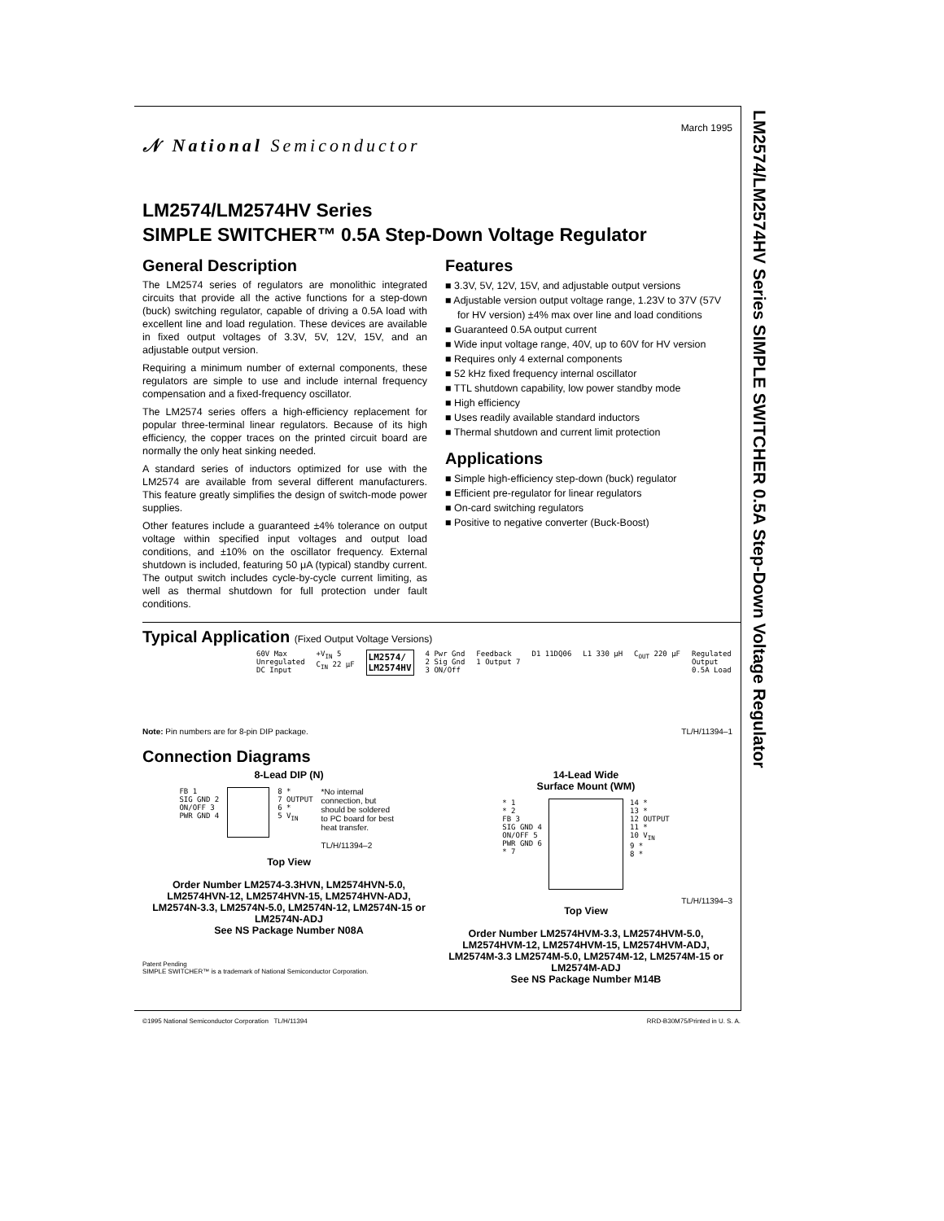LM2574/LM2574HV Series SIMPLE SWITCHER 0.5A Step-Down Voltage Regulator
𝒩 National Semiconductor
March 1995
LM2574/LM2574HV Series
SIMPLE SWITCHER™ 0.5A Step-Down Voltage Regulator
General Description
The LM2574 series of regulators are monolithic integrated circuits that provide all the active functions for a step-down (buck) switching regulator, capable of driving a 0.5A load with excellent line and load regulation. These devices are available in fixed output voltages of 3.3V, 5V, 12V, 15V, and an adjustable output version.
Requiring a minimum number of external components, these regulators are simple to use and include internal frequency compensation and a fixed-frequency oscillator.
The LM2574 series offers a high-efficiency replacement for popular three-terminal linear regulators. Because of its high efficiency, the copper traces on the printed circuit board are normally the only heat sinking needed.
A standard series of inductors optimized for use with the LM2574 are available from several different manufacturers. This feature greatly simplifies the design of switch-mode power supplies.
Other features include a guaranteed ±4% tolerance on output voltage within specified input voltages and output load conditions, and ±10% on the oscillator frequency. External shutdown is included, featuring 50 μA (typical) standby current. The output switch includes cycle-by-cycle current limiting, as well as thermal shutdown for full protection under fault conditions.
Features
■ 3.3V, 5V, 12V, 15V, and adjustable output versions
■ Adjustable version output voltage range, 1.23V to 37V (57V for HV version) ±4% max over line and load conditions
■ Guaranteed 0.5A output current
■ Wide input voltage range, 40V, up to 60V for HV version
■ Requires only 4 external components
■ 52 kHz fixed frequency internal oscillator
■ TTL shutdown capability, low power standby mode
■ High efficiency
■ Uses readily available standard inductors
■ Thermal shutdown and current limit protection
Applications
■ Simple high-efficiency step-down (buck) regulator
■ Efficient pre-regulator for linear regulators
■ On-card switching regulators
■ Positive to negative converter (Buck-Boost)
Typical Application (Fixed Output Voltage Versions)
60V Max
Unregulated
DC Input
+V<sub>IN</sub> 5
C<sub>IN</sub> 22 μF
LM2574/
LM2574HV
4 Pwr Gnd
2 Sig Gnd
3 ON/Off
Feedback
1 Output 7
D1 11DQ06 L1 330 μH C<sub>OUT</sub> 220 μF Regulated
Output
0.5A Load
Note: Pin numbers are for 8-pin DIP package. TL/H/11394–1
Connection Diagrams
8-Lead DIP (N)
FB 1
SIG GND 2
ON/OFF 3
PWR GND 4
8 *
7 OUTPUT
6 *
5 V<sub>IN</sub>
*No internal connection, but should be soldered to PC board for best heat transfer.
TL/H/11394–2
Top View
Order Number LM2574-3.3HVN, LM2574HVN-5.0, LM2574HVN-12, LM2574HVN-15, LM2574HVN-ADJ, LM2574N-3.3, LM2574N-5.0, LM2574N-12, LM2574N-15 or LM2574N-ADJ
See NS Package Number N08A
14-Lead Wide
Surface Mount (WM)
* 1
* 2
FB 3
SIG GND 4
ON/OFF 5
PWR GND 6
* 7
14 *
13 *
12 OUTPUT
11 *
10 V<sub>IN</sub>
9 *
8 *
TL/H/11394–3
Top View
Order Number LM2574HVM-3.3, LM2574HVM-5.0, LM2574HVM-12, LM2574HVM-15, LM2574HVM-ADJ, LM2574M-3.3 LM2574M-5.0, LM2574M-12, LM2574M-15 or LM2574M-ADJ
See NS Package Number M14B
Patent Pending
SIMPLE SWITCHER™ is a trademark of National Semiconductor Corporation.
©1995 National Semiconductor Corporation TL/H/11394 RRD-B30M75/Printed in U. S. A.